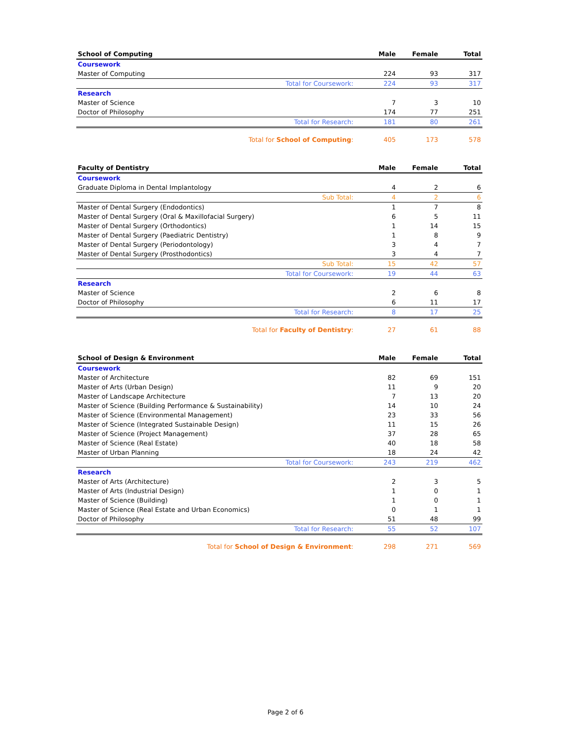| School of Computing | Male | Female | Total |
| --- | --- | --- | --- |
| Coursework | | | |
| Master of Computing | 224 | 93 | 317 |
| Total for Coursework: | 224 | 93 | 317 |
| Research | | | |
| Master of Science | 7 | 3 | 10 |
| Doctor of Philosophy | 174 | 77 | 251 |
| Total for Research: | 181 | 80 | 261 |
| Total for School of Computing : | 405 | 173 | 578 |
| Faculty of Dentistry | Male | Female | Total |
| --- | --- | --- | --- |
| Coursework | | | |
| Graduate Diploma in Dental Implantology | 4 | 2 | 6 |
| Sub Total: | 4 | 2 | 6 |
| Master of Dental Surgery (Endodontics) | 1 | 7 | 8 |
| Master of Dental Surgery (Oral & Maxillofacial Surgery) | 6 | 5 | 11 |
| Master of Dental Surgery (Orthodontics) | 1 | 14 | 15 |
| Master of Dental Surgery (Paediatric Dentistry) | 1 | 8 | 9 |
| Master of Dental Surgery (Periodontology) | 3 | 4 | 7 |
| Master of Dental Surgery (Prosthodontics) | 3 | 4 | 7 |
| Sub Total: | 15 | 42 | 57 |
| Total for Coursework: | 19 | 44 | 63 |
| Research | | | |
| Master of Science | 2 | 6 | 8 |
| Doctor of Philosophy | 6 | 11 | 17 |
| Total for Research: | 8 | 17 | 25 |
| Total for Faculty of Dentistry : | 27 | 61 | 88 |
| School of Design & Environment | Male | Female | Total |
| --- | --- | --- | --- |
| Coursework | | | |
| Master of Architecture | 82 | 69 | 151 |
| Master of Arts (Urban Design) | 11 | 9 | 20 |
| Master of Landscape Architecture | 7 | 13 | 20 |
| Master of Science (Building Performance & Sustainability) | 14 | 10 | 24 |
| Master of Science (Environmental Management) | 23 | 33 | 56 |
| Master of Science (Integrated Sustainable Design) | 11 | 15 | 26 |
| Master of Science (Project Management) | 37 | 28 | 65 |
| Master of Science (Real Estate) | 40 | 18 | 58 |
| Master of Urban Planning | 18 | 24 | 42 |
| Total for Coursework: | 243 | 219 | 462 |
| Research | | | |
| Master of Arts (Architecture) | 2 | 3 | 5 |
| Master of Arts (Industrial Design) | 1 | 0 | 1 |
| Master of Science (Building) | 1 | 0 | 1 |
| Master of Science (Real Estate and Urban Economics) | 0 | 1 | 1 |
| Doctor of Philosophy | 51 | 48 | 99 |
| Total for Research: | 55 | 52 | 107 |
| Total for School of Design & Environment : | 298 | 271 | 569 |
Page 2 of 6